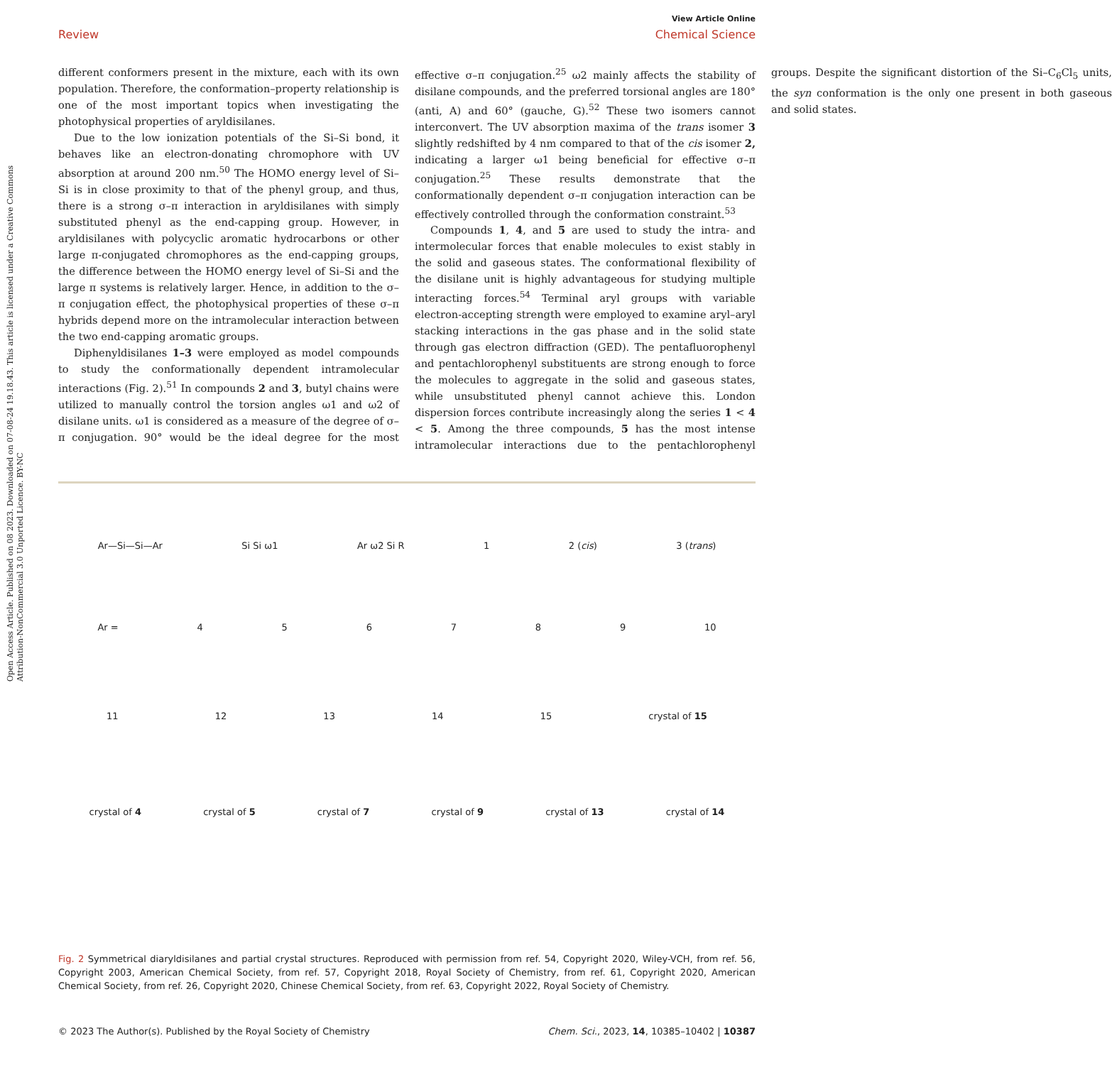Open Access Article. Published on 08 2023. Downloaded on 07-08-24 19.18.43. This article is licensed under a Creative Commons Attribution-NonCommercial 3.0 Unported Licence. BY-NC
View Article Online
Review Chemical Science
different conformers present in the mixture, each with its own population. Therefore, the conformation–property relationship is one of the most important topics when investigating the photophysical properties of aryldisilanes.
Due to the low ionization potentials of the Si–Si bond, it behaves like an electron-donating chromophore with UV absorption at around 200 nm.<sup>50</sup> The HOMO energy level of Si–Si is in close proximity to that of the phenyl group, and thus, there is a strong σ–π interaction in aryldisilanes with simply substituted phenyl as the end-capping group. However, in aryldisilanes with polycyclic aromatic hydrocarbons or other large π-conjugated chromophores as the end-capping groups, the difference between the HOMO energy level of Si–Si and the large π systems is relatively larger. Hence, in addition to the σ–π conjugation effect, the photophysical properties of these σ–π hybrids depend more on the intramolecular interaction between the two end-capping aromatic groups.
Diphenyldisilanes 1–3 were employed as model compounds to study the conformationally dependent intramolecular interactions (Fig. 2).<sup>51</sup> In compounds 2 and 3, butyl chains were utilized to manually control the torsion angles ω1 and ω2 of disilane units. ω1 is considered as a measure of the degree of σ–π conjugation. 90° would be the ideal degree for the most effective σ–π conjugation.<sup>25</sup> ω2 mainly affects the stability of disilane compounds, and the preferred torsional angles are 180° (anti, A) and 60° (gauche, G).<sup>52</sup> These two isomers cannot interconvert. The UV absorption maxima of the trans isomer 3 slightly redshifted by 4 nm compared to that of the cis isomer 2, indicating a larger ω1 being beneficial for effective σ–π conjugation.<sup>25</sup> These results demonstrate that the conformationally dependent σ–π conjugation interaction can be effectively controlled through the conformation constraint.<sup>53</sup>
Compounds 1, 4, and 5 are used to study the intra- and intermolecular forces that enable molecules to exist stably in the solid and gaseous states. The conformational flexibility of the disilane unit is highly advantageous for studying multiple interacting forces.<sup>54</sup> Terminal aryl groups with variable electron-accepting strength were employed to examine aryl–aryl stacking interactions in the gas phase and in the solid state through gas electron diffraction (GED). The pentafluorophenyl and pentachlorophenyl substituents are strong enough to force the molecules to aggregate in the solid and gaseous states, while unsubstituted phenyl cannot achieve this. London dispersion forces contribute increasingly along the series 1 < 4 < 5. Among the three compounds, 5 has the most intense intramolecular interactions due to the pentachlorophenyl groups. Despite the significant distortion of the Si–C<sub>6</sub>Cl<sub>5</sub> units, the syn conformation is the only one present in both gaseous and solid states.
Ar—Si—Si—Ar Si Si ω1 Ar ω2 Si R 1 2 (cis) 3 (trans)
Ar = 456789 10
11 12 13 14 15 crystal of 15
crystal of 4 crystal of 5 crystal of 7 crystal of 9 crystal of 13 crystal of 14
Fig. 2 Symmetrical diaryldisilanes and partial crystal structures. Reproduced with permission from ref. 54, Copyright 2020, Wiley-VCH, from ref. 56, Copyright 2003, American Chemical Society, from ref. 57, Copyright 2018, Royal Society of Chemistry, from ref. 61, Copyright 2020, American Chemical Society, from ref. 26, Copyright 2020, Chinese Chemical Society, from ref. 63, Copyright 2022, Royal Society of Chemistry.
© 2023 The Author(s). Published by the Royal Society of Chemistry Chem. Sci., 2023, 14, 10385–10402 | 10387